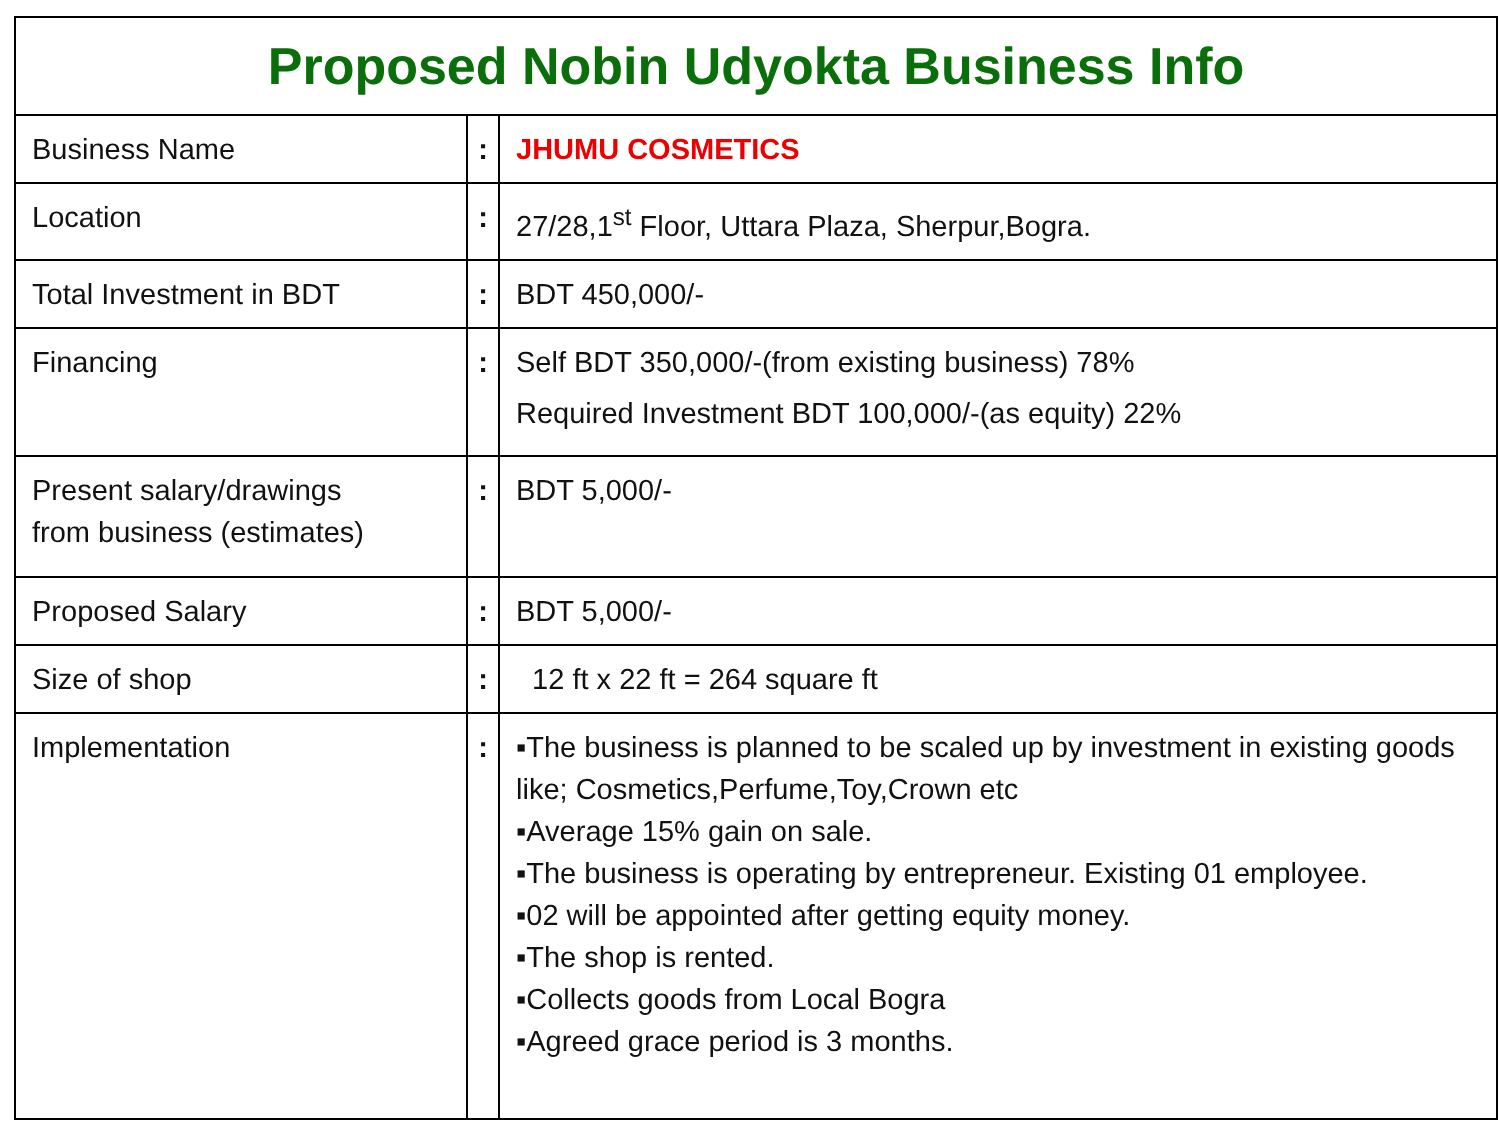| Proposed Nobin Udyokta Business Info | | |
| --- | --- | --- |
| Business Name | : | JHUMU COSMETICS |
| Location | : | 27/28,1<sup>st</sup> Floor, Uttara Plaza, Sherpur,Bogra. |
| Total Investment in BDT | : | BDT 450,000/- |
| Financing | : | Self BDT 350,000/-(from existing business) 78% Required Investment BDT 100,000/-(as equity) 22% |
| Present salary/drawings from business (estimates) | : | BDT 5,000/- |
| Proposed Salary | : | BDT 5,000/- |
| Size of shop | : | 12 ft x 22 ft = 264 square ft |
| Implementation | : | ▪The business is planned to be scaled up by investment in existing goods like; Cosmetics,Perfume,Toy,Crown etc ▪Average 15% gain on sale. ▪The business is operating by entrepreneur. Existing 01 employee. ▪02 will be appointed after getting equity money. ▪The shop is rented. ▪Collects goods from Local Bogra ▪Agreed grace period is 3 months. |